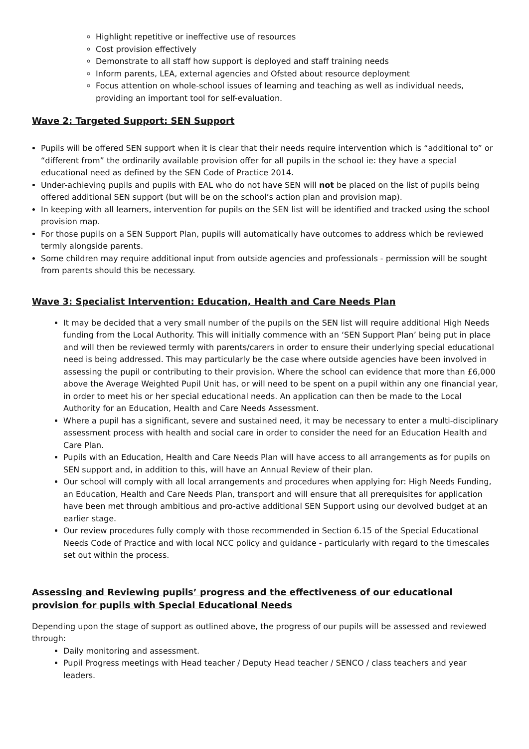Highlight repetitive or ineffective use of resources
Cost provision effectively
Demonstrate to all staff how support is deployed and staff training needs
Inform parents, LEA, external agencies and Ofsted about resource deployment
Focus attention on whole-school issues of learning and teaching as well as individual needs, providing an important tool for self-evaluation.
Wave 2: Targeted Support: SEN Support
Pupils will be offered SEN support when it is clear that their needs require intervention which is “additional to” or “different from” the ordinarily available provision offer for all pupils in the school ie: they have a special educational need as defined by the SEN Code of Practice 2014.
Under-achieving pupils and pupils with EAL who do not have SEN will not be placed on the list of pupils being offered additional SEN support (but will be on the school’s action plan and provision map).
In keeping with all learners, intervention for pupils on the SEN list will be identified and tracked using the school provision map.
For those pupils on a SEN Support Plan, pupils will automatically have outcomes to address which be reviewed termly alongside parents.
Some children may require additional input from outside agencies and professionals - permission will be sought from parents should this be necessary.
Wave 3: Specialist Intervention: Education, Health and Care Needs Plan
It may be decided that a very small number of the pupils on the SEN list will require additional High Needs funding from the Local Authority. This will initially commence with an ‘SEN Support Plan’ being put in place and will then be reviewed termly with parents/carers in order to ensure their underlying special educational need is being addressed. This may particularly be the case where outside agencies have been involved in assessing the pupil or contributing to their provision. Where the school can evidence that more than £6,000 above the Average Weighted Pupil Unit has, or will need to be spent on a pupil within any one financial year, in order to meet his or her special educational needs. An application can then be made to the Local Authority for an Education, Health and Care Needs Assessment.
Where a pupil has a significant, severe and sustained need, it may be necessary to enter a multi-disciplinary assessment process with health and social care in order to consider the need for an Education Health and Care Plan.
Pupils with an Education, Health and Care Needs Plan will have access to all arrangements as for pupils on SEN support and, in addition to this, will have an Annual Review of their plan.
Our school will comply with all local arrangements and procedures when applying for: High Needs Funding, an Education, Health and Care Needs Plan, transport and will ensure that all prerequisites for application have been met through ambitious and pro-active additional SEN Support using our devolved budget at an earlier stage.
Our review procedures fully comply with those recommended in Section 6.15 of the Special Educational Needs Code of Practice and with local NCC policy and guidance - particularly with regard to the timescales set out within the process.
Assessing and Reviewing pupils’ progress and the effectiveness of our educational provision for pupils with Special Educational Needs
Depending upon the stage of support as outlined above, the progress of our pupils will be assessed and reviewed through:
Daily monitoring and assessment.
Pupil Progress meetings with Head teacher / Deputy Head teacher / SENCO / class teachers and year leaders.